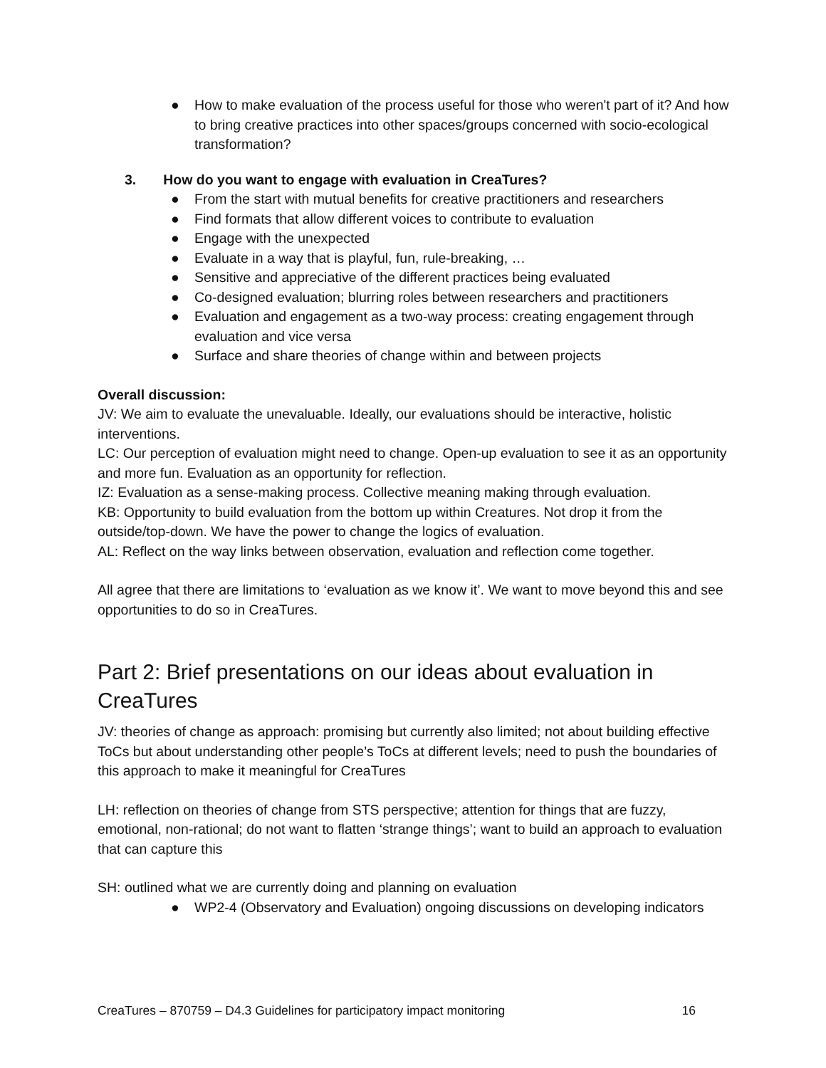● How to make evaluation of the process useful for those who weren't part of it? And how to bring creative practices into other spaces/groups concerned with socio-ecological transformation?
3. How do you want to engage with evaluation in CreaTures?
● From the start with mutual benefits for creative practitioners and researchers
● Find formats that allow different voices to contribute to evaluation
● Engage with the unexpected
● Evaluate in a way that is playful, fun, rule-breaking, …
● Sensitive and appreciative of the different practices being evaluated
● Co-designed evaluation; blurring roles between researchers and practitioners
● Evaluation and engagement as a two-way process: creating engagement through evaluation and vice versa
● Surface and share theories of change within and between projects
Overall discussion:
JV: We aim to evaluate the unevaluable. Ideally, our evaluations should be interactive, holistic interventions.
LC: Our perception of evaluation might need to change. Open-up evaluation to see it as an opportunity and more fun. Evaluation as an opportunity for reflection.
IZ: Evaluation as a sense-making process. Collective meaning making through evaluation.
KB: Opportunity to build evaluation from the bottom up within Creatures. Not drop it from the outside/top-down. We have the power to change the logics of evaluation.
AL: Reflect on the way links between observation, evaluation and reflection come together.
All agree that there are limitations to ‘evaluation as we know it’. We want to move beyond this and see opportunities to do so in CreaTures.
Part 2: Brief presentations on our ideas about evaluation in CreaTures
JV: theories of change as approach: promising but currently also limited; not about building effective ToCs but about understanding other people’s ToCs at different levels; need to push the boundaries of this approach to make it meaningful for CreaTures
LH: reflection on theories of change from STS perspective; attention for things that are fuzzy, emotional, non-rational; do not want to flatten ‘strange things’; want to build an approach to evaluation that can capture this
SH: outlined what we are currently doing and planning on evaluation
● WP2-4 (Observatory and Evaluation) ongoing discussions on developing indicators
CreaTures – 870759 – D4.3 Guidelines for participatory impact monitoring 16